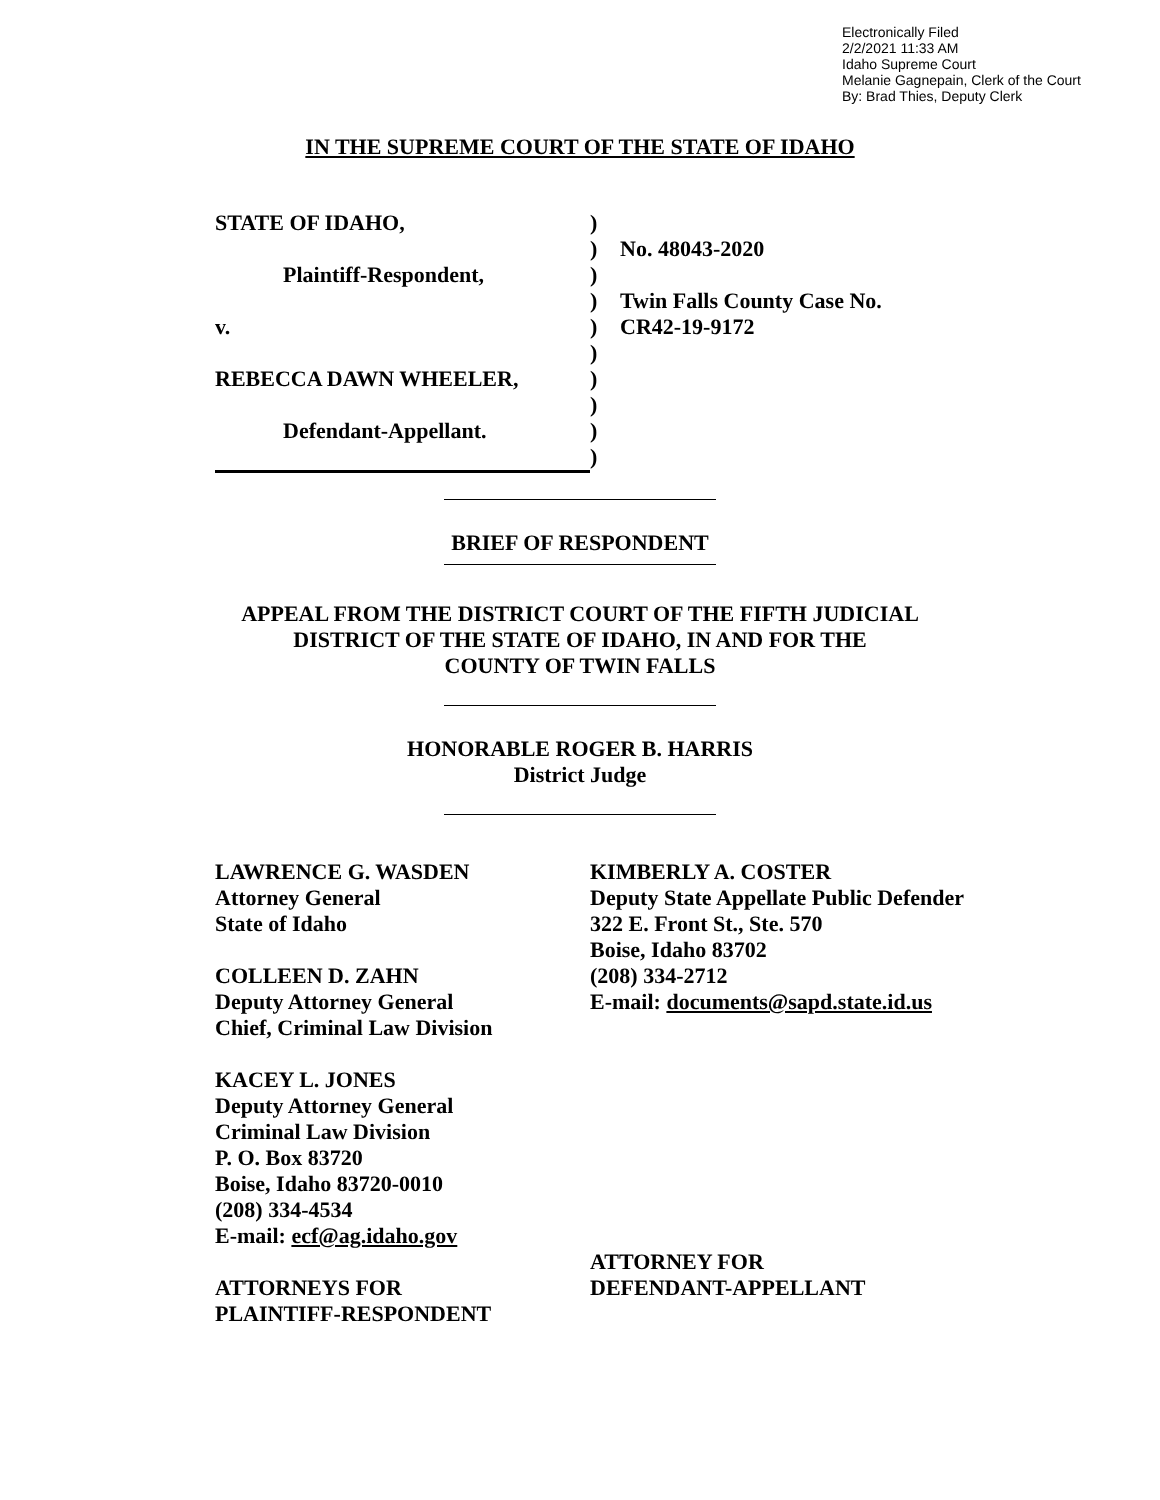Electronically Filed
2/2/2021 11:33 AM
Idaho Supreme Court
Melanie Gagnepain, Clerk of the Court
By: Brad Thies, Deputy Clerk
IN THE SUPREME COURT OF THE STATE OF IDAHO
STATE OF IDAHO,
Plaintiff-Respondent,
v.
REBECCA DAWN WHEELER,
Defendant-Appellant.
)
)
)
)
)
)
)
)
)
)
No. 48043-2020
Twin Falls County Case No.
CR42-19-9172
BRIEF OF RESPONDENT
APPEAL FROM THE DISTRICT COURT OF THE FIFTH JUDICIAL
DISTRICT OF THE STATE OF IDAHO, IN AND FOR THE
COUNTY OF TWIN FALLS
HONORABLE ROGER B. HARRIS
District Judge
LAWRENCE G. WASDEN
Attorney General
State of Idaho
COLLEEN D. ZAHN
Deputy Attorney General
Chief, Criminal Law Division
KACEY L. JONES
Deputy Attorney General
Criminal Law Division
P. O. Box 83720
Boise, Idaho 83720-0010
(208) 334-4534
E-mail: ecf@ag.idaho.gov
ATTORNEYS FOR
PLAINTIFF-RESPONDENT
KIMBERLY A. COSTER
Deputy State Appellate Public Defender
322 E. Front St., Ste. 570
Boise, Idaho 83702
(208) 334-2712
E-mail: documents@sapd.state.id.us
ATTORNEY FOR
DEFENDANT-APPELLANT